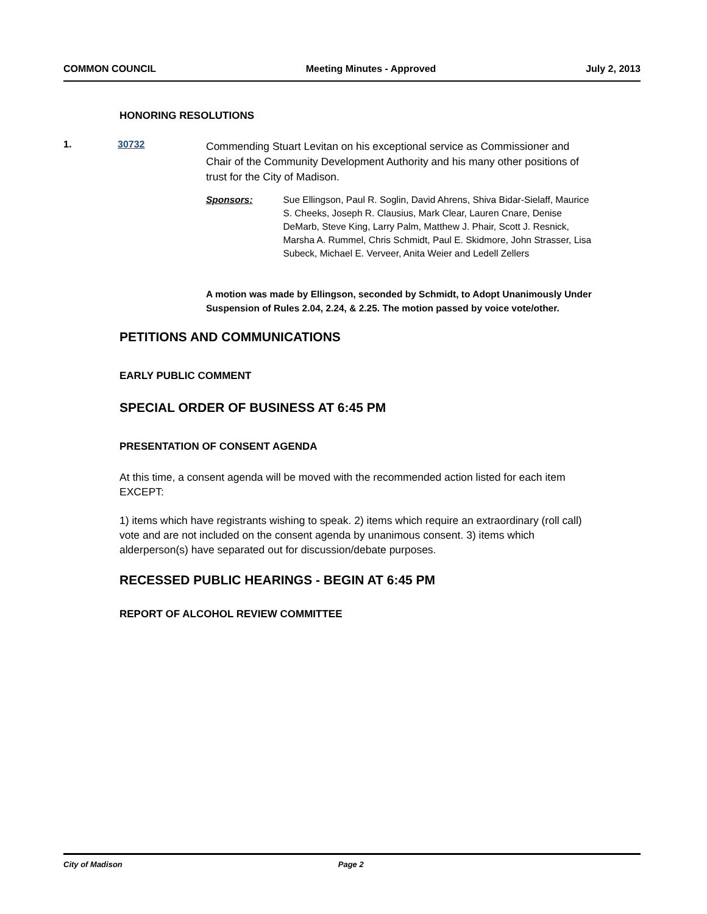COMMON COUNCIL Meeting Minutes - Approved July 2, 2013
HONORING RESOLUTIONS
1. 30732
Commending Stuart Levitan on his exceptional service as Commissioner and Chair of the Community Development Authority and his many other positions of trust for the City of Madison.
Sponsors: Sue Ellingson, Paul R. Soglin, David Ahrens, Shiva Bidar-Sielaff, Maurice S. Cheeks, Joseph R. Clausius, Mark Clear, Lauren Cnare, Denise DeMarb, Steve King, Larry Palm, Matthew J. Phair, Scott J. Resnick, Marsha A. Rummel, Chris Schmidt, Paul E. Skidmore, John Strasser, Lisa Subeck, Michael E. Verveer, Anita Weier and Ledell Zellers
A motion was made by Ellingson, seconded by Schmidt, to Adopt Unanimously Under Suspension of Rules 2.04, 2.24, & 2.25. The motion passed by voice vote/other.
PETITIONS AND COMMUNICATIONS
EARLY PUBLIC COMMENT
SPECIAL ORDER OF BUSINESS AT 6:45 PM
PRESENTATION OF CONSENT AGENDA
At this time, a consent agenda will be moved with the recommended action listed for each item EXCEPT:
1) items which have registrants wishing to speak. 2) items which require an extraordinary (roll call) vote and are not included on the consent agenda by unanimous consent. 3) items which alderperson(s) have separated out for discussion/debate purposes.
RECESSED PUBLIC HEARINGS - BEGIN AT 6:45 PM
REPORT OF ALCOHOL REVIEW COMMITTEE
City of Madison Page 2